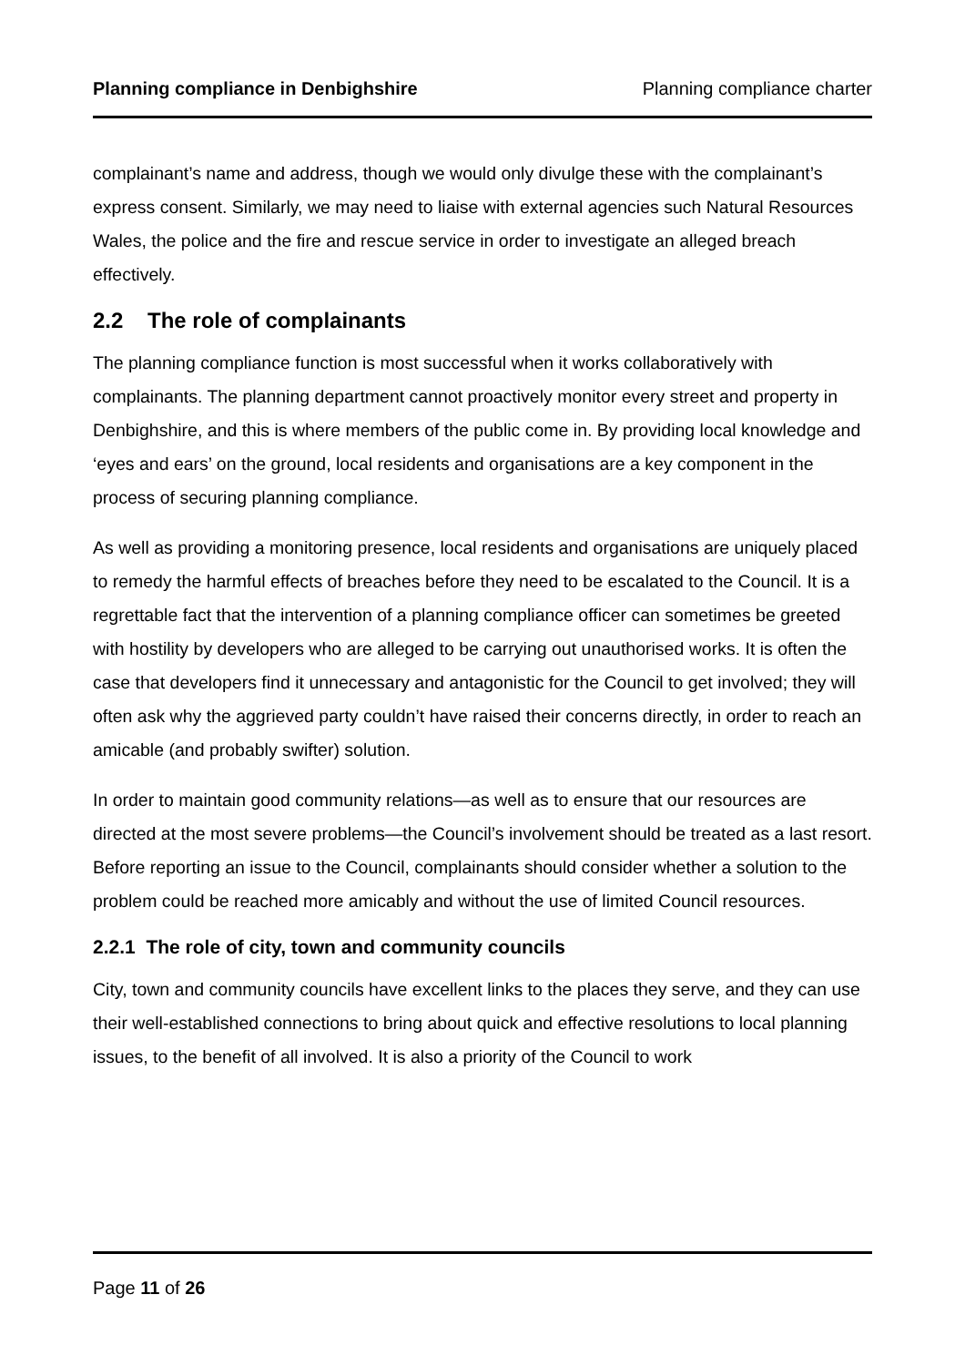Planning compliance in Denbighshire Planning compliance charter
complainant’s name and address, though we would only divulge these with the complainant’s express consent. Similarly, we may need to liaise with external agencies such Natural Resources Wales, the police and the fire and rescue service in order to investigate an alleged breach effectively.
2.2 The role of complainants
The planning compliance function is most successful when it works collaboratively with complainants. The planning department cannot proactively monitor every street and property in Denbighshire, and this is where members of the public come in. By providing local knowledge and ‘eyes and ears’ on the ground, local residents and organisations are a key component in the process of securing planning compliance.
As well as providing a monitoring presence, local residents and organisations are uniquely placed to remedy the harmful effects of breaches before they need to be escalated to the Council. It is a regrettable fact that the intervention of a planning compliance officer can sometimes be greeted with hostility by developers who are alleged to be carrying out unauthorised works. It is often the case that developers find it unnecessary and antagonistic for the Council to get involved; they will often ask why the aggrieved party couldn’t have raised their concerns directly, in order to reach an amicable (and probably swifter) solution.
In order to maintain good community relations—as well as to ensure that our resources are directed at the most severe problems—the Council’s involvement should be treated as a last resort. Before reporting an issue to the Council, complainants should consider whether a solution to the problem could be reached more amicably and without the use of limited Council resources.
2.2.1 The role of city, town and community councils
City, town and community councils have excellent links to the places they serve, and they can use their well-established connections to bring about quick and effective resolutions to local planning issues, to the benefit of all involved. It is also a priority of the Council to work
Page 11 of 26